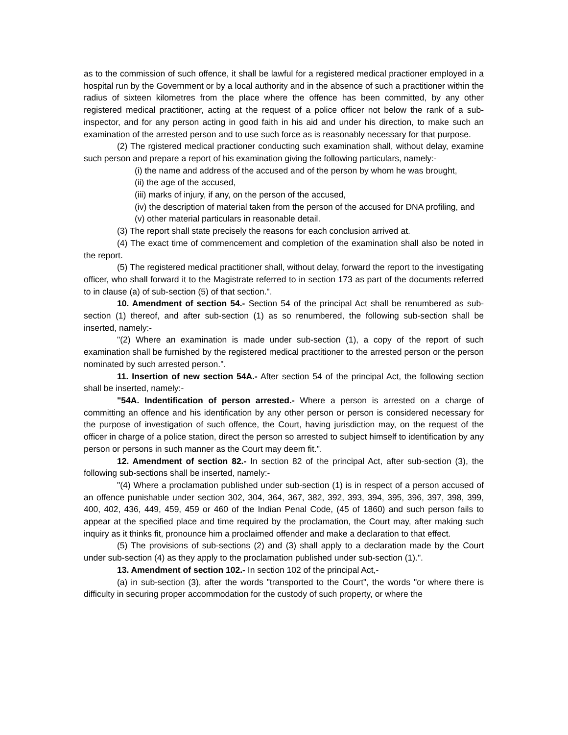as to the commission of such offence, it shall be lawful for a registered medical practioner employed in a hospital run by the Government or by a local authority and in the absence of such a practitioner within the radius of sixteen kilometres from the place where the offence has been committed, by any other registered medical practitioner, acting at the request of a police officer not below the rank of a sub-inspector, and for any person acting in good faith in his aid and under his direction, to make such an examination of the arrested person and to use such force as is reasonably necessary for that purpose.
(2) The rgistered medical practioner conducting such examination shall, without delay, examine such person and prepare a report of his examination giving the following particulars, namely:-
(i) the name and address of the accused and of the person by whom he was brought,
(ii) the age of the accused,
(iii) marks of injury, if any, on the person of the accused,
(iv) the description of material taken from the person of the accused for DNA profiling, and
(v) other material particulars in reasonable detail.
(3) The report shall state precisely the reasons for each conclusion arrived at.
(4) The exact time of commencement and completion of the examination shall also be noted in the report.
(5) The registered medical practitioner shall, without delay, forward the report to the investigating officer, who shall forward it to the Magistrate referred to in section 173 as part of the documents referred to in clause (a) of sub-section (5) of that section.".
10. Amendment of section 54.- Section 54 of the principal Act shall be renumbered as sub-section (1) thereof, and after sub-section (1) as so renumbered, the following sub-section shall be inserted, namely:-
"(2) Where an examination is made under sub-section (1), a copy of the report of such examination shall be furnished by the registered medical practitioner to the arrested person or the person nominated by such arrested person.".
11. Insertion of new section 54A.- After section 54 of the principal Act, the following section shall be inserted, namely:-
"54A. Indentification of person arrested.- Where a person is arrested on a charge of committing an offence and his identification by any other person or person is considered necessary for the purpose of investigation of such offence, the Court, having jurisdiction may, on the request of the officer in charge of a police station, direct the person so arrested to subject himself to identification by any person or persons in such manner as the Court may deem fit.".
12. Amendment of section 82.- In section 82 of the principal Act, after sub-section (3), the following sub-sections shall be inserted, namely:-
"(4) Where a proclamation published under sub-section (1) is in respect of a person accused of an offence punishable under section 302, 304, 364, 367, 382, 392, 393, 394, 395, 396, 397, 398, 399, 400, 402, 436, 449, 459, 459 or 460 of the Indian Penal Code, (45 of 1860) and such person fails to appear at the specified place and time required by the proclamation, the Court may, after making such inquiry as it thinks fit, pronounce him a proclaimed offender and make a declaration to that effect.
(5) The provisions of sub-sections (2) and (3) shall apply to a declaration made by the Court under sub-section (4) as they apply to the proclamation published under sub-section (1).".
13. Amendment of section 102.- In section 102 of the principal Act,-
(a) in sub-section (3), after the words "transported to the Court", the words "or where there is difficulty in securing proper accommodation for the custody of such property, or where the